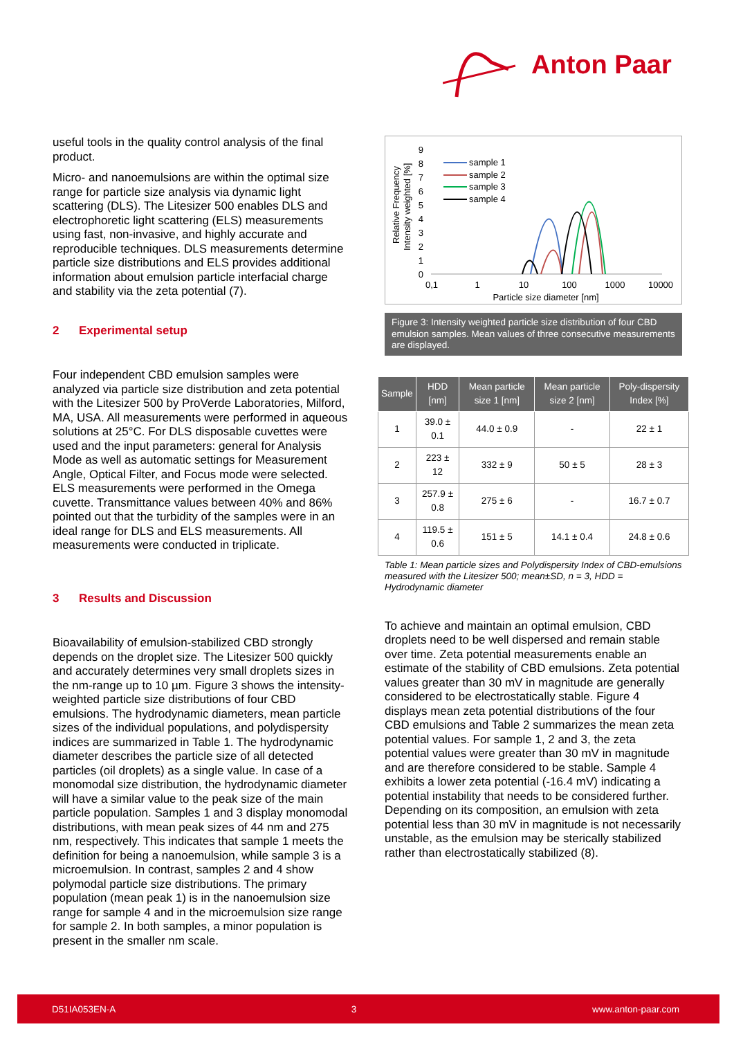Anton Paar
useful tools in the quality control analysis of the final product.
Micro- and nanoemulsions are within the optimal size range for particle size analysis via dynamic light scattering (DLS). The Litesizer 500 enables DLS and electrophoretic light scattering (ELS) measurements using fast, non-invasive, and highly accurate and reproducible techniques. DLS measurements determine particle size distributions and ELS provides additional information about emulsion particle interfacial charge and stability via the zeta potential (7).
2 Experimental setup
Four independent CBD emulsion samples were analyzed via particle size distribution and zeta potential with the Litesizer 500 by ProVerde Laboratories, Milford, MA, USA. All measurements were performed in aqueous solutions at 25°C. For DLS disposable cuvettes were used and the input parameters: general for Analysis Mode as well as automatic settings for Measurement Angle, Optical Filter, and Focus mode were selected. ELS measurements were performed in the Omega cuvette. Transmittance values between 40% and 86% pointed out that the turbidity of the samples were in an ideal range for DLS and ELS measurements. All measurements were conducted in triplicate.
3 Results and Discussion
Bioavailability of emulsion-stabilized CBD strongly depends on the droplet size. The Litesizer 500 quickly and accurately determines very small droplets sizes in the nm-range up to 10 µm. Figure 3 shows the intensity-weighted particle size distributions of four CBD emulsions. The hydrodynamic diameters, mean particle sizes of the individual populations, and polydispersity indices are summarized in Table 1. The hydrodynamic diameter describes the particle size of all detected particles (oil droplets) as a single value. In case of a monomodal size distribution, the hydrodynamic diameter will have a similar value to the peak size of the main particle population. Samples 1 and 3 display monomodal distributions, with mean peak sizes of 44 nm and 275 nm, respectively. This indicates that sample 1 meets the definition for being a nanoemulsion, while sample 3 is a microemulsion. In contrast, samples 2 and 4 show polymodal particle size distributions. The primary population (mean peak 1) is in the nanoemulsion size range for sample 4 and in the microemulsion size range for sample 2. In both samples, a minor population is present in the smaller nm scale.
Relative Frequency
Intensity weighted [%]
9
8
7
6
5
4
3
2
1
0
0,1
1
10
100
1000
10000
Particle size diameter [nm]
sample 1
sample 2
sample 3
sample 4
Figure 3: Intensity weighted particle size distribution of four CBD emulsion samples. Mean values of three consecutive measurements are displayed.
| Sample | HDD [nm] | Mean particle size 1 [nm] | Mean particle size 2 [nm] | Poly-dispersity Index [%] |
| --- | --- | --- | --- | --- |
| 1 | 39.0 ± 0.1 | 44.0 ± 0.9 | - | 22 ± 1 |
| 2 | 223 ± 12 | 332 ± 9 | 50 ± 5 | 28 ± 3 |
| 3 | 257.9 ± 0.8 | 275 ± 6 | - | 16.7 ± 0.7 |
| 4 | 119.5 ± 0.6 | 151 ± 5 | 14.1 ± 0.4 | 24.8 ± 0.6 |
Table 1: Mean particle sizes and Polydispersity Index of CBD-emulsions measured with the Litesizer 500; mean±SD, n = 3, HDD = Hydrodynamic diameter
To achieve and maintain an optimal emulsion, CBD droplets need to be well dispersed and remain stable over time. Zeta potential measurements enable an estimate of the stability of CBD emulsions. Zeta potential values greater than 30 mV in magnitude are generally considered to be electrostatically stable. Figure 4 displays mean zeta potential distributions of the four CBD emulsions and Table 2 summarizes the mean zeta potential values. For sample 1, 2 and 3, the zeta potential values were greater than 30 mV in magnitude and are therefore considered to be stable. Sample 4 exhibits a lower zeta potential (-16.4 mV) indicating a potential instability that needs to be considered further. Depending on its composition, an emulsion with zeta potential less than 30 mV in magnitude is not necessarily unstable, as the emulsion may be sterically stabilized rather than electrostatically stabilized (8).
D51IA053EN-A 3 www.anton-paar.com